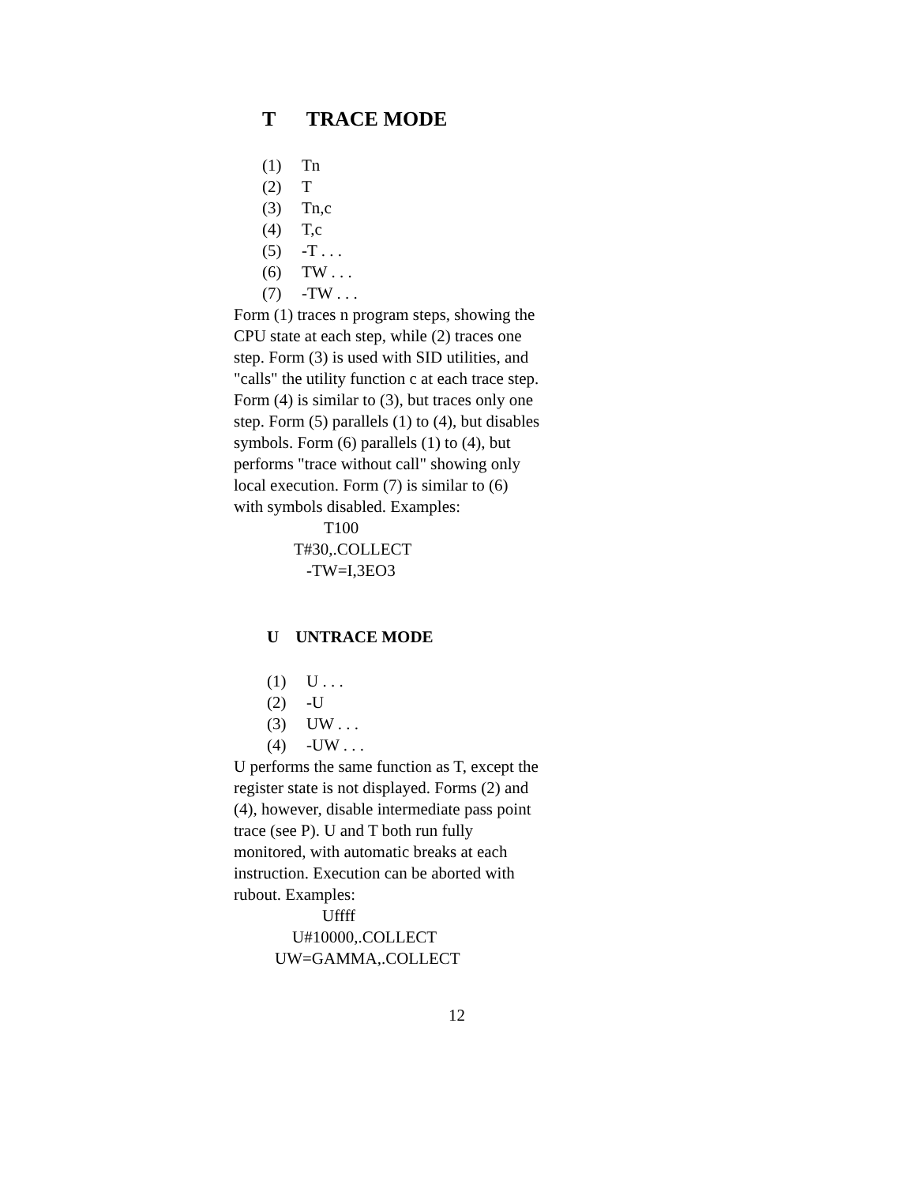T TRACE MODE
(1) Tn
(2) T
(3) Tn,c
(4) T,c
(5) -T . . .
(6) TW . . .
(7) -TW . . .
Form (1) traces n program steps, showing the CPU state at each step, while (2) traces one step. Form (3) is used with SID utilities, and "calls" the utility function c at each trace step. Form (4) is similar to (3), but traces only one step. Form (5) parallels (1) to (4), but disables symbols. Form (6) parallels (1) to (4), but performs "trace without call" showing only local execution. Form (7) is similar to (6) with symbols disabled. Examples:
T100
T#30,.COLLECT
-TW=I,3EO3
U UNTRACE MODE
(1) U . . .
(2) -U
(3) UW . . .
(4) -UW . . .
U performs the same function as T, except the register state is not displayed. Forms (2) and (4), however, disable intermediate pass point trace (see P). U and T both run fully monitored, with automatic breaks at each instruction. Execution can be aborted with rubout. Examples:
Uffff
U#10000,.COLLECT
UW=GAMMA,.COLLECT
12